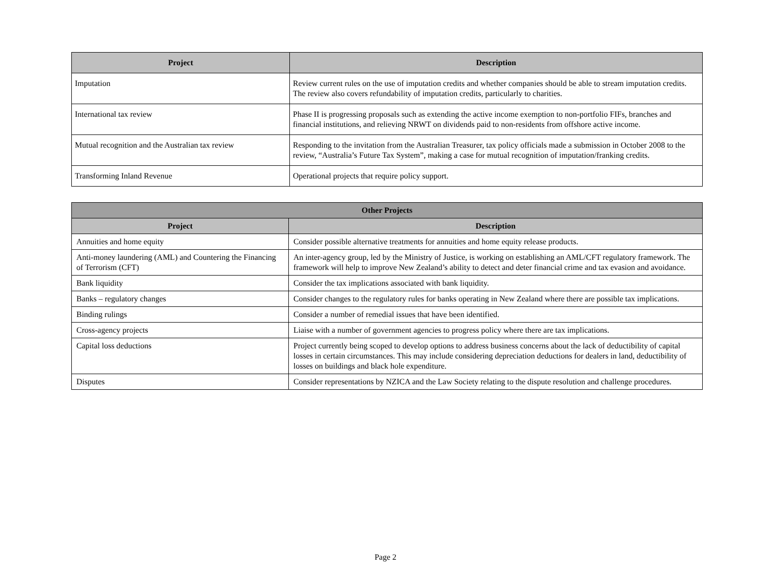| Project | Description |
| --- | --- |
| Imputation | Review current rules on the use of imputation credits and whether companies should be able to stream imputation credits. The review also covers refundability of imputation credits, particularly to charities. |
| International tax review | Phase II is progressing proposals such as extending the active income exemption to non-portfolio FIFs, branches and financial institutions, and relieving NRWT on dividends paid to non-residents from offshore active income. |
| Mutual recognition and the Australian tax review | Responding to the invitation from the Australian Treasurer, tax policy officials made a submission in October 2008 to the review, “Australia’s Future Tax System”, making a case for mutual recognition of imputation/franking credits. |
| Transforming Inland Revenue | Operational projects that require policy support. |
| Other Projects | |
| --- | --- |
| Project | Description |
| Annuities and home equity | Consider possible alternative treatments for annuities and home equity release products. |
| Anti-money laundering (AML) and Countering the Financing of Terrorism (CFT) | An inter-agency group, led by the Ministry of Justice, is working on establishing an AML/CFT regulatory framework. The framework will help to improve New Zealand’s ability to detect and deter financial crime and tax evasion and avoidance. |
| Bank liquidity | Consider the tax implications associated with bank liquidity. |
| Banks – regulatory changes | Consider changes to the regulatory rules for banks operating in New Zealand where there are possible tax implications. |
| Binding rulings | Consider a number of remedial issues that have been identified. |
| Cross-agency projects | Liaise with a number of government agencies to progress policy where there are tax implications. |
| Capital loss deductions | Project currently being scoped to develop options to address business concerns about the lack of deductibility of capital losses in certain circumstances. This may include considering depreciation deductions for dealers in land, deductibility of losses on buildings and black hole expenditure. |
| Disputes | Consider representations by NZICA and the Law Society relating to the dispute resolution and challenge procedures. |
Page 2